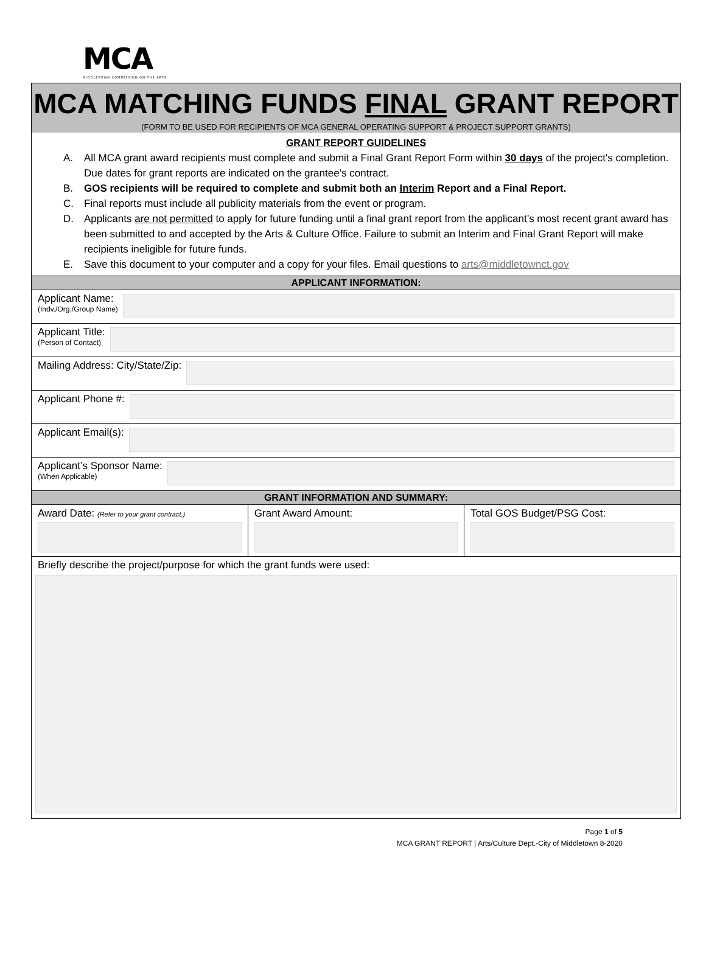MCA
MIDDLETOWN COMMISSION ON THE ARTS
MCA MATCHING FUNDS FINAL GRANT REPORT
(FORM TO BE USED FOR RECIPIENTS OF MCA GENERAL OPERATING SUPPORT & PROJECT SUPPORT GRANTS)
GRANT REPORT GUIDELINES
A. All MCA grant award recipients must complete and submit a Final Grant Report Form within 30 days of the project's completion. Due dates for grant reports are indicated on the grantee’s contract.
B. GOS recipients will be required to complete and submit both an Interim Report and a Final Report.
C. Final reports must include all publicity materials from the event or program.
D. Applicants are not permitted to apply for future funding until a final grant report from the applicant’s most recent grant award has been submitted to and accepted by the Arts & Culture Office. Failure to submit an Interim and Final Grant Report will make recipients ineligible for future funds.
E. Save this document to your computer and a copy for your files. Email questions to arts@middletownct.gov
APPLICANT INFORMATION:
Applicant Name:
(Indv./Org./Group Name)
Applicant Title:
(Person of Contact)
Mailing Address: City/State/Zip:
Applicant Phone #:
Applicant Email(s):
Applicant’s Sponsor Name:
(When Applicable)
GRANT INFORMATION AND SUMMARY:
| Award Date: (Refer to your grant contract.) | Grant Award Amount: | Total GOS Budget/PSG Cost: |
Briefly describe the project/purpose for which the grant funds were used:
Page 1 of 5
MCA GRANT REPORT | Arts/Culture Dept.-City of Middletown 8-2020